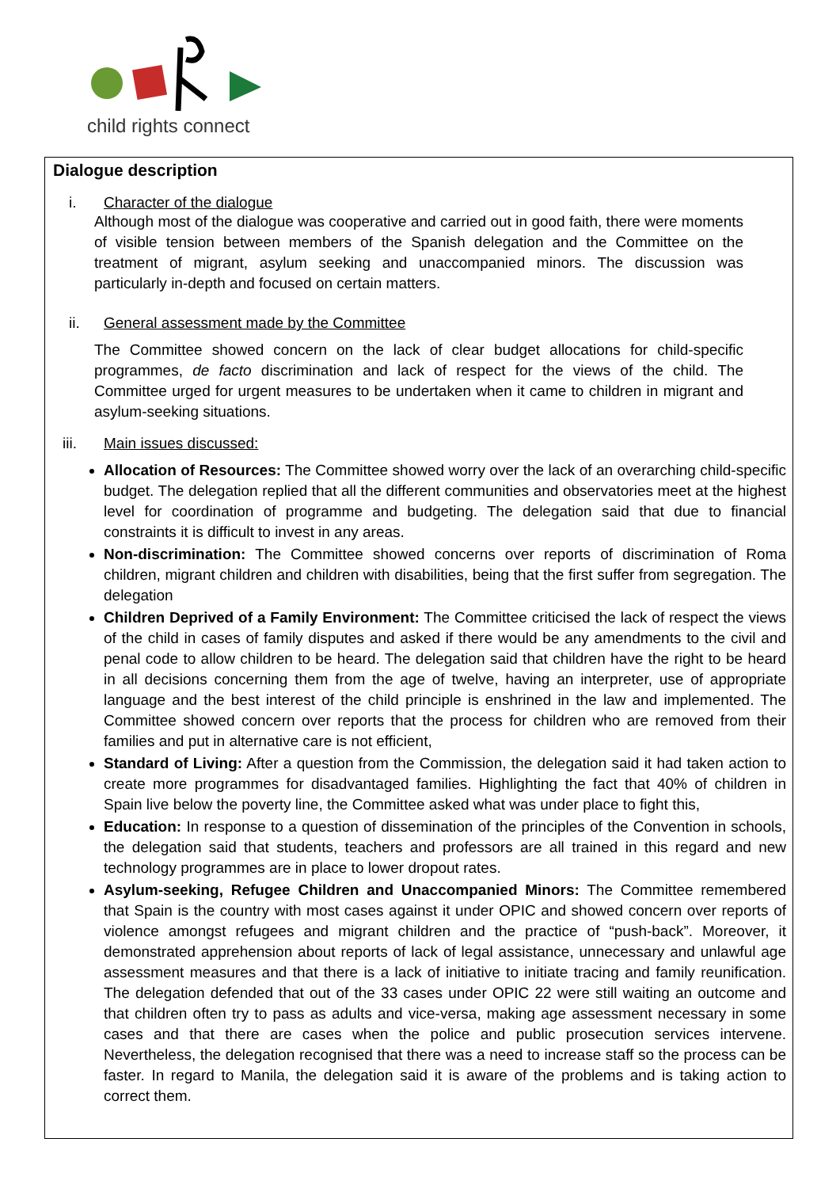child rights connect
Dialogue description
i. Character of the dialogue
Although most of the dialogue was cooperative and carried out in good faith, there were moments of visible tension between members of the Spanish delegation and the Committee on the treatment of migrant, asylum seeking and unaccompanied minors. The discussion was particularly in-depth and focused on certain matters.
ii. General assessment made by the Committee
The Committee showed concern on the lack of clear budget allocations for child-specific programmes, de facto discrimination and lack of respect for the views of the child. The Committee urged for urgent measures to be undertaken when it came to children in migrant and asylum-seeking situations.
iii. Main issues discussed:
Allocation of Resources: The Committee showed worry over the lack of an overarching child-specific budget. The delegation replied that all the different communities and observatories meet at the highest level for coordination of programme and budgeting. The delegation said that due to financial constraints it is difficult to invest in any areas.
Non-discrimination: The Committee showed concerns over reports of discrimination of Roma children, migrant children and children with disabilities, being that the first suffer from segregation. The delegation
Children Deprived of a Family Environment: The Committee criticised the lack of respect the views of the child in cases of family disputes and asked if there would be any amendments to the civil and penal code to allow children to be heard. The delegation said that children have the right to be heard in all decisions concerning them from the age of twelve, having an interpreter, use of appropriate language and the best interest of the child principle is enshrined in the law and implemented. The Committee showed concern over reports that the process for children who are removed from their families and put in alternative care is not efficient,
Standard of Living: After a question from the Commission, the delegation said it had taken action to create more programmes for disadvantaged families. Highlighting the fact that 40% of children in Spain live below the poverty line, the Committee asked what was under place to fight this,
Education: In response to a question of dissemination of the principles of the Convention in schools, the delegation said that students, teachers and professors are all trained in this regard and new technology programmes are in place to lower dropout rates.
Asylum-seeking, Refugee Children and Unaccompanied Minors: The Committee remembered that Spain is the country with most cases against it under OPIC and showed concern over reports of violence amongst refugees and migrant children and the practice of “push-back”. Moreover, it demonstrated apprehension about reports of lack of legal assistance, unnecessary and unlawful age assessment measures and that there is a lack of initiative to initiate tracing and family reunification. The delegation defended that out of the 33 cases under OPIC 22 were still waiting an outcome and that children often try to pass as adults and vice-versa, making age assessment necessary in some cases and that there are cases when the police and public prosecution services intervene. Nevertheless, the delegation recognised that there was a need to increase staff so the process can be faster. In regard to Manila, the delegation said it is aware of the problems and is taking action to correct them.